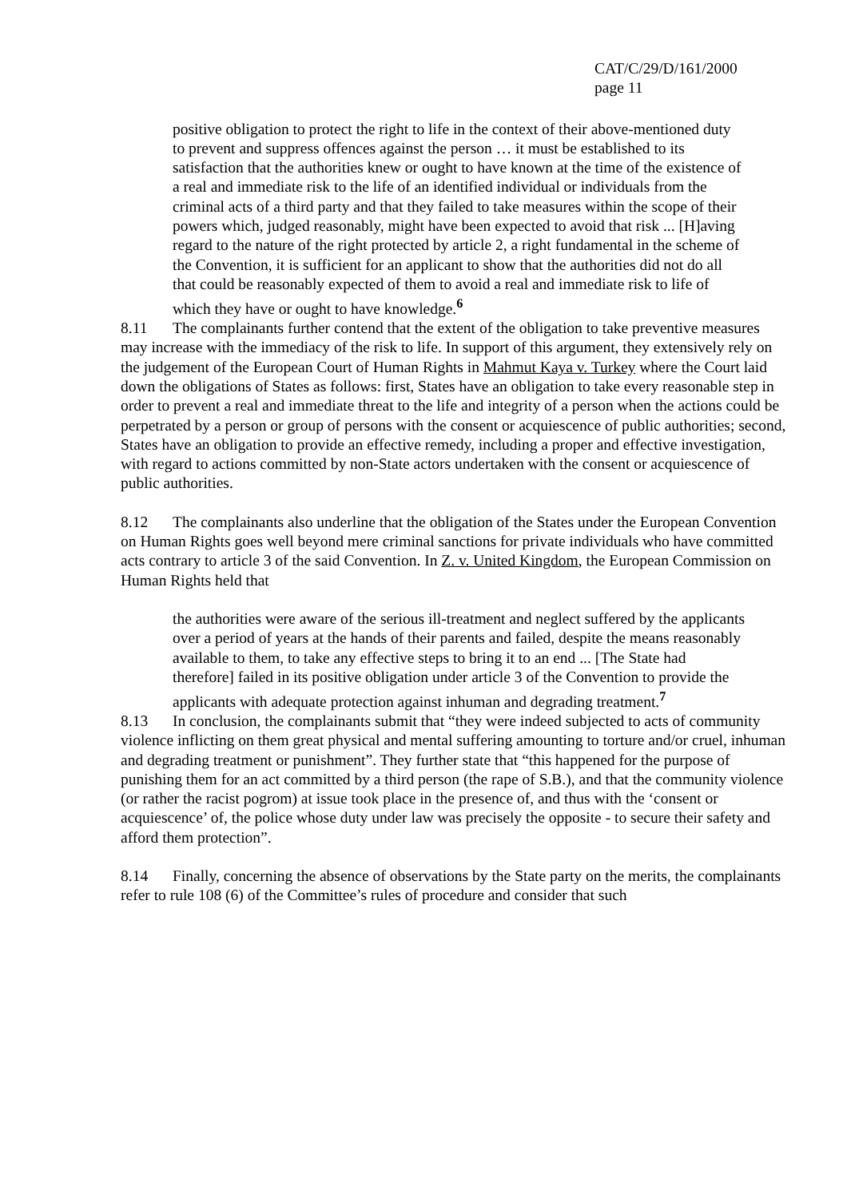CAT/C/29/D/161/2000
page 11
positive obligation to protect the right to life in the context of their above-mentioned duty to prevent and suppress offences against the person … it must be established to its satisfaction that the authorities knew or ought to have known at the time of the existence of a real and immediate risk to the life of an identified individual or individuals from the criminal acts of a third party and that they failed to take measures within the scope of their powers which, judged reasonably, might have been expected to avoid that risk ... [H]aving regard to the nature of the right protected by article 2, a right fundamental in the scheme of the Convention, it is sufficient for an applicant to show that the authorities did not do all that could be reasonably expected of them to avoid a real and immediate risk to life of which they have or ought to have knowledge.<sup>6</sup>
8.11 The complainants further contend that the extent of the obligation to take preventive measures may increase with the immediacy of the risk to life. In support of this argument, they extensively rely on the judgement of the European Court of Human Rights in Mahmut Kaya v. Turkey where the Court laid down the obligations of States as follows: first, States have an obligation to take every reasonable step in order to prevent a real and immediate threat to the life and integrity of a person when the actions could be perpetrated by a person or group of persons with the consent or acquiescence of public authorities; second, States have an obligation to provide an effective remedy, including a proper and effective investigation, with regard to actions committed by non-State actors undertaken with the consent or acquiescence of public authorities.
8.12 The complainants also underline that the obligation of the States under the European Convention on Human Rights goes well beyond mere criminal sanctions for private individuals who have committed acts contrary to article 3 of the said Convention. In Z. v. United Kingdom, the European Commission on Human Rights held that
the authorities were aware of the serious ill-treatment and neglect suffered by the applicants over a period of years at the hands of their parents and failed, despite the means reasonably available to them, to take any effective steps to bring it to an end ... [The State had therefore] failed in its positive obligation under article 3 of the Convention to provide the applicants with adequate protection against inhuman and degrading treatment.<sup>7</sup>
8.13 In conclusion, the complainants submit that “they were indeed subjected to acts of community violence inflicting on them great physical and mental suffering amounting to torture and/or cruel, inhuman and degrading treatment or punishment”. They further state that “this happened for the purpose of punishing them for an act committed by a third person (the rape of S.B.), and that the community violence (or rather the racist pogrom) at issue took place in the presence of, and thus with the ‘consent or acquiescence’ of, the police whose duty under law was precisely the opposite - to secure their safety and afford them protection”.
8.14 Finally, concerning the absence of observations by the State party on the merits, the complainants refer to rule 108 (6) of the Committee’s rules of procedure and consider that such